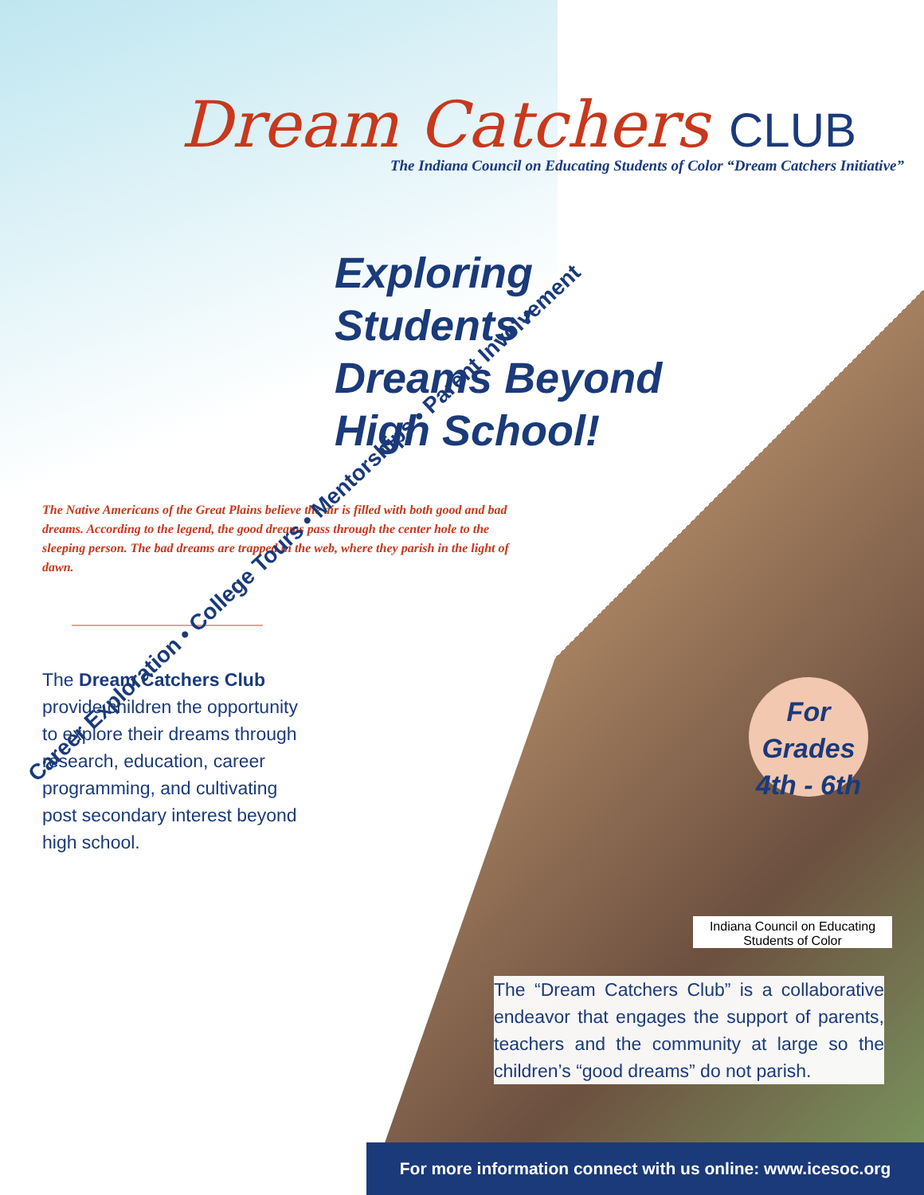Dream Catchers CLUB
The Indiana Council on Educating Students of Color “Dream Catchers Initiative”
Exploring
Students’
Dreams Beyond
High School!
The Native Americans of the Great Plains believe the air is filled with both good and bad dreams. According to the legend, the good dreams pass through the center hole to the sleeping person. The bad dreams are trapped in the web, where they parish in the light of dawn.
The Dream Catchers Club provide children the opportunity to explore their dreams through research, education, career programming, and cultivating post secondary interest beyond high school.
Career Exploration • College Tours • Mentorships • Parent Involvement
For
Grades
4th - 6th
Indiana Council on Educating
Students of Color
The “Dream Catchers Club” is a collaborative endeavor that engages the support of parents, teachers and the community at large so the children’s “good dreams” do not parish.
For more information connect with us online: www.icesoc.org